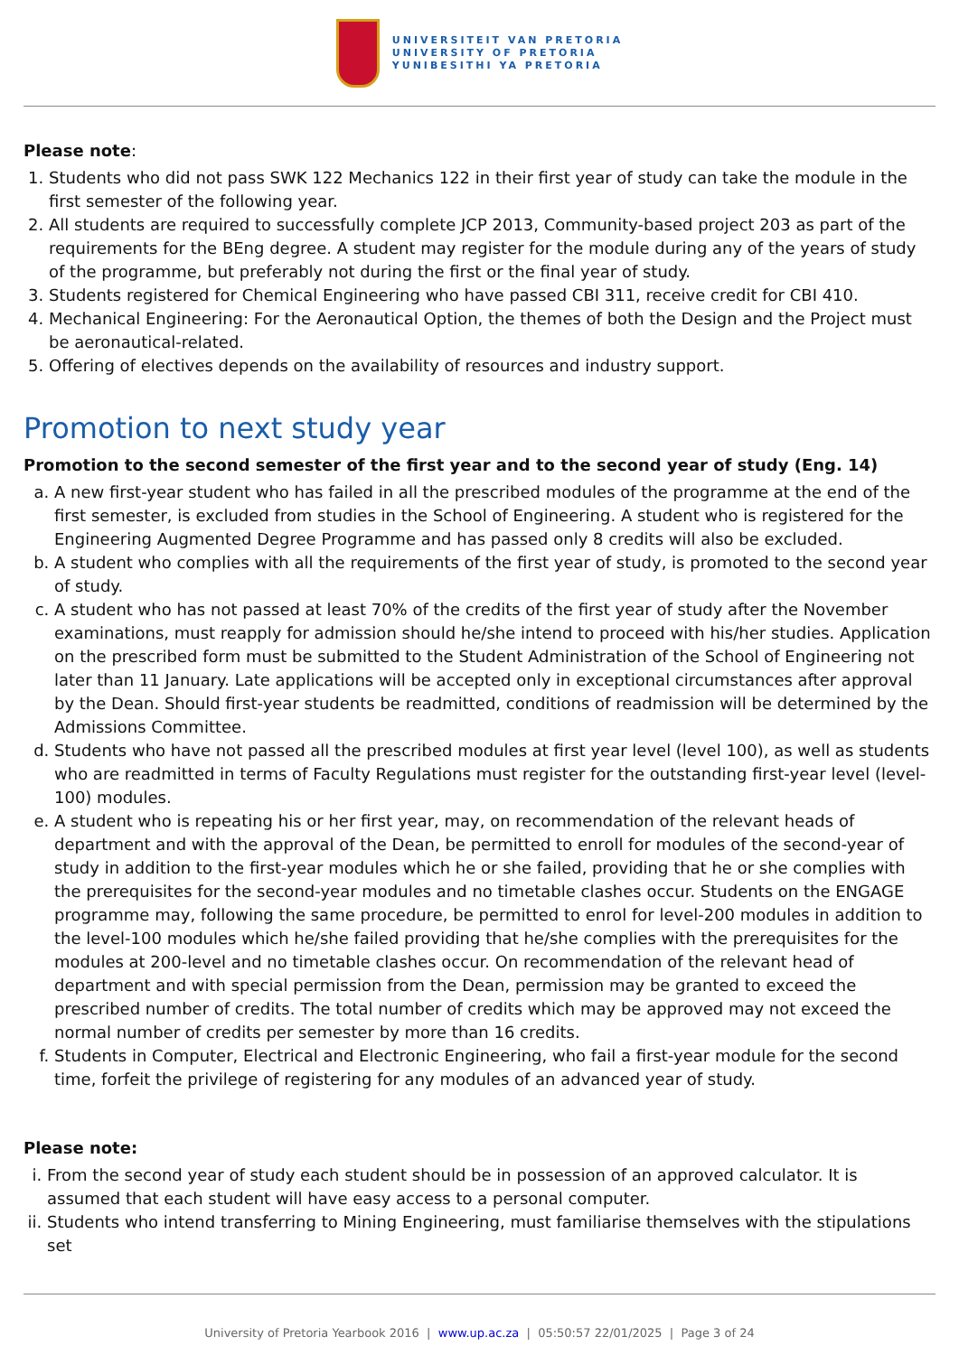UNIVERSITEIT VAN PRETORIA
UNIVERSITY OF PRETORIA
YUNIBESITHI YA PRETORIA
Please note:
1. Students who did not pass SWK 122 Mechanics 122 in their first year of study can take the module in the first semester of the following year.
2. All students are required to successfully complete JCP 2013, Community-based project 203 as part of the requirements for the BEng degree. A student may register for the module during any of the years of study of the programme, but preferably not during the first or the final year of study.
3. Students registered for Chemical Engineering who have passed CBI 311, receive credit for CBI 410.
4. Mechanical Engineering: For the Aeronautical Option, the themes of both the Design and the Project must be aeronautical-related.
5. Offering of electives depends on the availability of resources and industry support.
Promotion to next study year
Promotion to the second semester of the first year and to the second year of study (Eng. 14)
a. A new first-year student who has failed in all the prescribed modules of the programme at the end of the first semester, is excluded from studies in the School of Engineering. A student who is registered for the Engineering Augmented Degree Programme and has passed only 8 credits will also be excluded.
b. A student who complies with all the requirements of the first year of study, is promoted to the second year of study.
c. A student who has not passed at least 70% of the credits of the first year of study after the November examinations, must reapply for admission should he/she intend to proceed with his/her studies. Application on the prescribed form must be submitted to the Student Administration of the School of Engineering not later than 11 January. Late applications will be accepted only in exceptional circumstances after approval by the Dean. Should first-year students be readmitted, conditions of readmission will be determined by the Admissions Committee.
d. Students who have not passed all the prescribed modules at first year level (level 100), as well as students who are readmitted in terms of Faculty Regulations must register for the outstanding first-year level (level-100) modules.
e. A student who is repeating his or her first year, may, on recommendation of the relevant heads of department and with the approval of the Dean, be permitted to enroll for modules of the second-year of study in addition to the first-year modules which he or she failed, providing that he or she complies with the prerequisites for the second-year modules and no timetable clashes occur. Students on the ENGAGE programme may, following the same procedure, be permitted to enrol for level-200 modules in addition to the level-100 modules which he/she failed providing that he/she complies with the prerequisites for the modules at 200-level and no timetable clashes occur. On recommendation of the relevant head of department and with special permission from the Dean, permission may be granted to exceed the prescribed number of credits. The total number of credits which may be approved may not exceed the normal number of credits per semester by more than 16 credits.
f. Students in Computer, Electrical and Electronic Engineering, who fail a first-year module for the second time, forfeit the privilege of registering for any modules of an advanced year of study.
Please note:
i. From the second year of study each student should be in possession of an approved calculator. It is assumed that each student will have easy access to a personal computer.
ii. Students who intend transferring to Mining Engineering, must familiarise themselves with the stipulations set
University of Pretoria Yearbook 2016 | www.up.ac.za | 05:50:57 22/01/2025 | Page 3 of 24